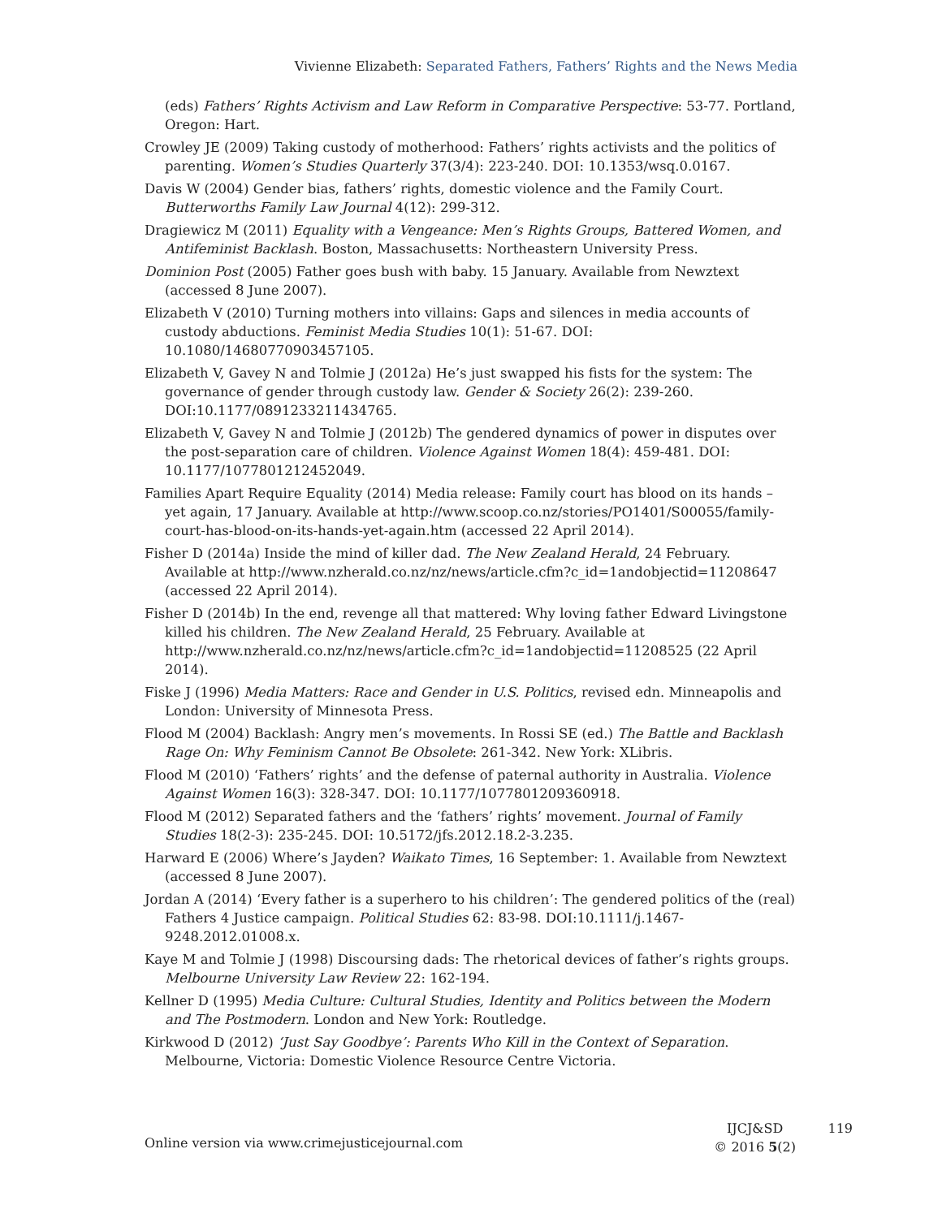Vivienne Elizabeth: Separated Fathers, Fathers’ Rights and the News Media
(eds) Fathers’ Rights Activism and Law Reform in Comparative Perspective: 53-77. Portland, Oregon: Hart.
Crowley JE (2009) Taking custody of motherhood: Fathers’ rights activists and the politics of parenting. Women’s Studies Quarterly 37(3/4): 223-240. DOI: 10.1353/wsq.0.0167.
Davis W (2004) Gender bias, fathers’ rights, domestic violence and the Family Court. Butterworths Family Law Journal 4(12): 299-312.
Dragiewicz M (2011) Equality with a Vengeance: Men’s Rights Groups, Battered Women, and Antifeminist Backlash. Boston, Massachusetts: Northeastern University Press.
Dominion Post (2005) Father goes bush with baby. 15 January. Available from Newztext (accessed 8 June 2007).
Elizabeth V (2010) Turning mothers into villains: Gaps and silences in media accounts of custody abductions. Feminist Media Studies 10(1): 51-67. DOI: 10.1080/14680770903457105.
Elizabeth V, Gavey N and Tolmie J (2012a) He’s just swapped his fists for the system: The governance of gender through custody law. Gender & Society 26(2): 239-260. DOI:10.1177/0891233211434765.
Elizabeth V, Gavey N and Tolmie J (2012b) The gendered dynamics of power in disputes over the post-separation care of children. Violence Against Women 18(4): 459-481. DOI: 10.1177/1077801212452049.
Families Apart Require Equality (2014) Media release: Family court has blood on its hands – yet again, 17 January. Available at http://www.scoop.co.nz/stories/PO1401/S00055/family-court-has-blood-on-its-hands-yet-again.htm (accessed 22 April 2014).
Fisher D (2014a) Inside the mind of killer dad. The New Zealand Herald, 24 February. Available at http://www.nzherald.co.nz/nz/news/article.cfm?c_id=1andobjectid=11208647 (accessed 22 April 2014).
Fisher D (2014b) In the end, revenge all that mattered: Why loving father Edward Livingstone killed his children. The New Zealand Herald, 25 February. Available at http://www.nzherald.co.nz/nz/news/article.cfm?c_id=1andobjectid=11208525 (22 April 2014).
Fiske J (1996) Media Matters: Race and Gender in U.S. Politics, revised edn. Minneapolis and London: University of Minnesota Press.
Flood M (2004) Backlash: Angry men’s movements. In Rossi SE (ed.) The Battle and Backlash Rage On: Why Feminism Cannot Be Obsolete: 261-342. New York: XLibris.
Flood M (2010) ‘Fathers’ rights’ and the defense of paternal authority in Australia. Violence Against Women 16(3): 328-347. DOI: 10.1177/1077801209360918.
Flood M (2012) Separated fathers and the ‘fathers’ rights’ movement. Journal of Family Studies 18(2-3): 235-245. DOI: 10.5172/jfs.2012.18.2-3.235.
Harward E (2006) Where’s Jayden? Waikato Times, 16 September: 1. Available from Newztext (accessed 8 June 2007).
Jordan A (2014) ‘Every father is a superhero to his children’: The gendered politics of the (real) Fathers 4 Justice campaign. Political Studies 62: 83-98. DOI:10.1111/j.1467-9248.2012.01008.x.
Kaye M and Tolmie J (1998) Discoursing dads: The rhetorical devices of father’s rights groups. Melbourne University Law Review 22: 162-194.
Kellner D (1995) Media Culture: Cultural Studies, Identity and Politics between the Modern and The Postmodern. London and New York: Routledge.
Kirkwood D (2012) ‘Just Say Goodbye’: Parents Who Kill in the Context of Separation. Melbourne, Victoria: Domestic Violence Resource Centre Victoria.
Online version via www.crimejusticejournal.com
IJCJ&SD
© 2016 5(2)
119